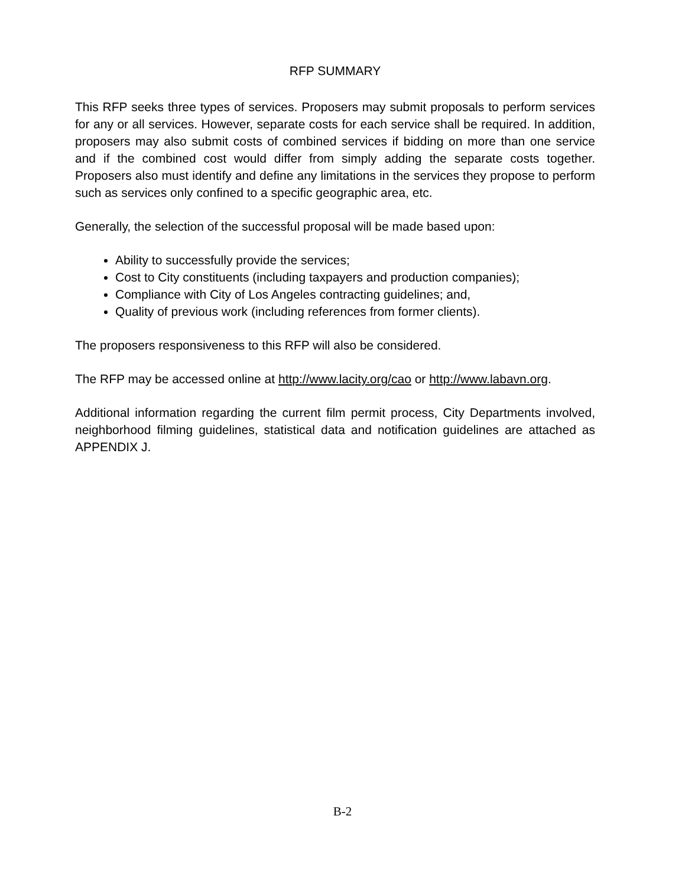RFP SUMMARY
This RFP seeks three types of services. Proposers may submit proposals to perform services for any or all services. However, separate costs for each service shall be required. In addition, proposers may also submit costs of combined services if bidding on more than one service and if the combined cost would differ from simply adding the separate costs together. Proposers also must identify and define any limitations in the services they propose to perform such as services only confined to a specific geographic area, etc.
Generally, the selection of the successful proposal will be made based upon:
Ability to successfully provide the services;
Cost to City constituents (including taxpayers and production companies);
Compliance with City of Los Angeles contracting guidelines; and,
Quality of previous work (including references from former clients).
The proposers responsiveness to this RFP will also be considered.
The RFP may be accessed online at http://www.lacity.org/cao or http://www.labavn.org.
Additional information regarding the current film permit process, City Departments involved, neighborhood filming guidelines, statistical data and notification guidelines are attached as APPENDIX J.
B-2